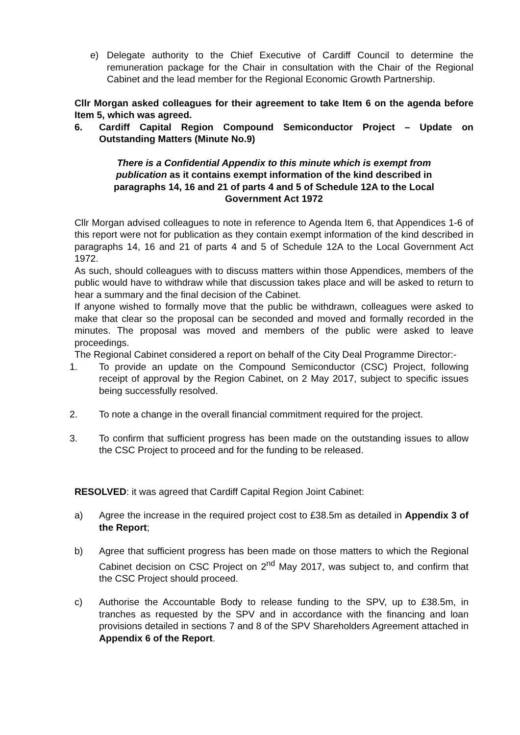e) Delegate authority to the Chief Executive of Cardiff Council to determine the remuneration package for the Chair in consultation with the Chair of the Regional Cabinet and the lead member for the Regional Economic Growth Partnership.
Cllr Morgan asked colleagues for their agreement to take Item 6 on the agenda before Item 5, which was agreed.
6. Cardiff Capital Region Compound Semiconductor Project – Update on Outstanding Matters (Minute No.9)
There is a Confidential Appendix to this minute which is exempt from publication as it contains exempt information of the kind described in paragraphs 14, 16 and 21 of parts 4 and 5 of Schedule 12A to the Local Government Act 1972
Cllr Morgan advised colleagues to note in reference to Agenda Item 6, that Appendices 1-6 of this report were not for publication as they contain exempt information of the kind described in paragraphs 14, 16 and 21 of parts 4 and 5 of Schedule 12A to the Local Government Act 1972.
As such, should colleagues with to discuss matters within those Appendices, members of the public would have to withdraw while that discussion takes place and will be asked to return to hear a summary and the final decision of the Cabinet.
If anyone wished to formally move that the public be withdrawn, colleagues were asked to make that clear so the proposal can be seconded and moved and formally recorded in the minutes. The proposal was moved and members of the public were asked to leave proceedings.
The Regional Cabinet considered a report on behalf of the City Deal Programme Director:-
1. To provide an update on the Compound Semiconductor (CSC) Project, following receipt of approval by the Region Cabinet, on 2 May 2017, subject to specific issues being successfully resolved.
2. To note a change in the overall financial commitment required for the project.
3. To confirm that sufficient progress has been made on the outstanding issues to allow the CSC Project to proceed and for the funding to be released.
RESOLVED: it was agreed that Cardiff Capital Region Joint Cabinet:
a) Agree the increase in the required project cost to £38.5m as detailed in Appendix 3 of the Report;
b) Agree that sufficient progress has been made on those matters to which the Regional Cabinet decision on CSC Project on 2<sup>nd</sup> May 2017, was subject to, and confirm that the CSC Project should proceed.
c) Authorise the Accountable Body to release funding to the SPV, up to £38.5m, in tranches as requested by the SPV and in accordance with the financing and loan provisions detailed in sections 7 and 8 of the SPV Shareholders Agreement attached in Appendix 6 of the Report.